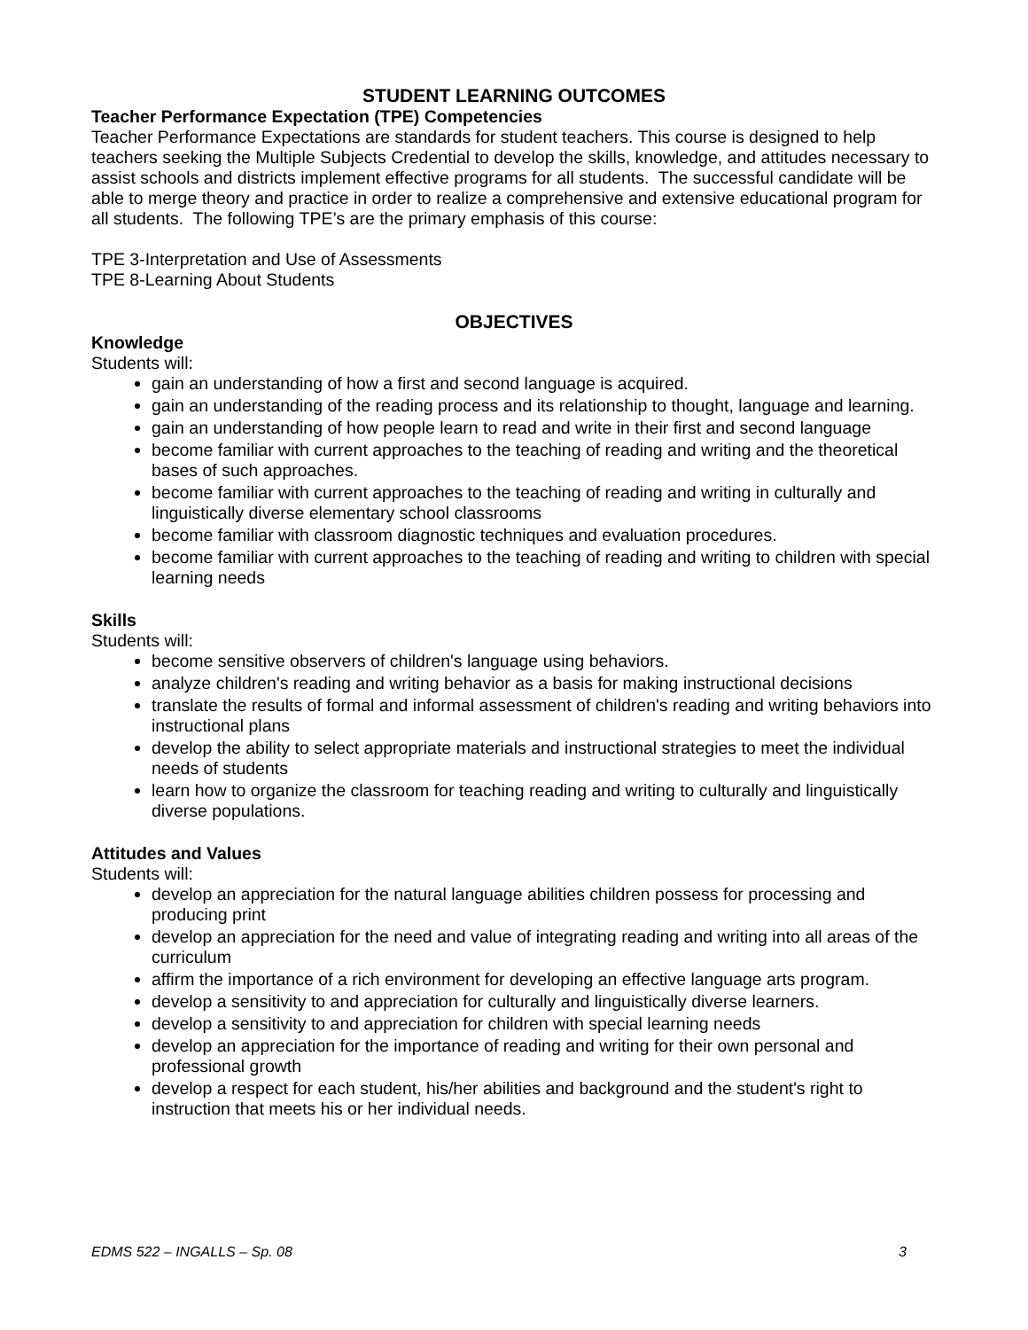STUDENT LEARNING OUTCOMES
Teacher Performance Expectation (TPE) Competencies
Teacher Performance Expectations are standards for student teachers. This course is designed to help teachers seeking the Multiple Subjects Credential to develop the skills, knowledge, and attitudes necessary to assist schools and districts implement effective programs for all students. The successful candidate will be able to merge theory and practice in order to realize a comprehensive and extensive educational program for all students. The following TPE’s are the primary emphasis of this course:
TPE 3-Interpretation and Use of Assessments
TPE 8-Learning About Students
OBJECTIVES
Knowledge
Students will:
gain an understanding of how a first and second language is acquired.
gain an understanding of the reading process and its relationship to thought, language and learning.
gain an understanding of how people learn to read and write in their first and second language
become familiar with current approaches to the teaching of reading and writing and the theoretical bases of such approaches.
become familiar with current approaches to the teaching of reading and writing in culturally and linguistically diverse elementary school classrooms
become familiar with classroom diagnostic techniques and evaluation procedures.
become familiar with current approaches to the teaching of reading and writing to children with special learning needs
Skills
Students will:
become sensitive observers of children's language using behaviors.
analyze children's reading and writing behavior as a basis for making instructional decisions
translate the results of formal and informal assessment of children's reading and writing behaviors into instructional plans
develop the ability to select appropriate materials and instructional strategies to meet the individual needs of students
learn how to organize the classroom for teaching reading and writing to culturally and linguistically diverse populations.
Attitudes and Values
Students will:
develop an appreciation for the natural language abilities children possess for processing and producing print
develop an appreciation for the need and value of integrating reading and writing into all areas of the curriculum
affirm the importance of a rich environment for developing an effective language arts program.
develop a sensitivity to and appreciation for culturally and linguistically diverse learners.
develop a sensitivity to and appreciation for children with special learning needs
develop an appreciation for the importance of reading and writing for their own personal and professional growth
develop a respect for each student, his/her abilities and background and the student's right to instruction that meets his or her individual needs.
EDMS 522 – INGALLS – Sp. 08 3